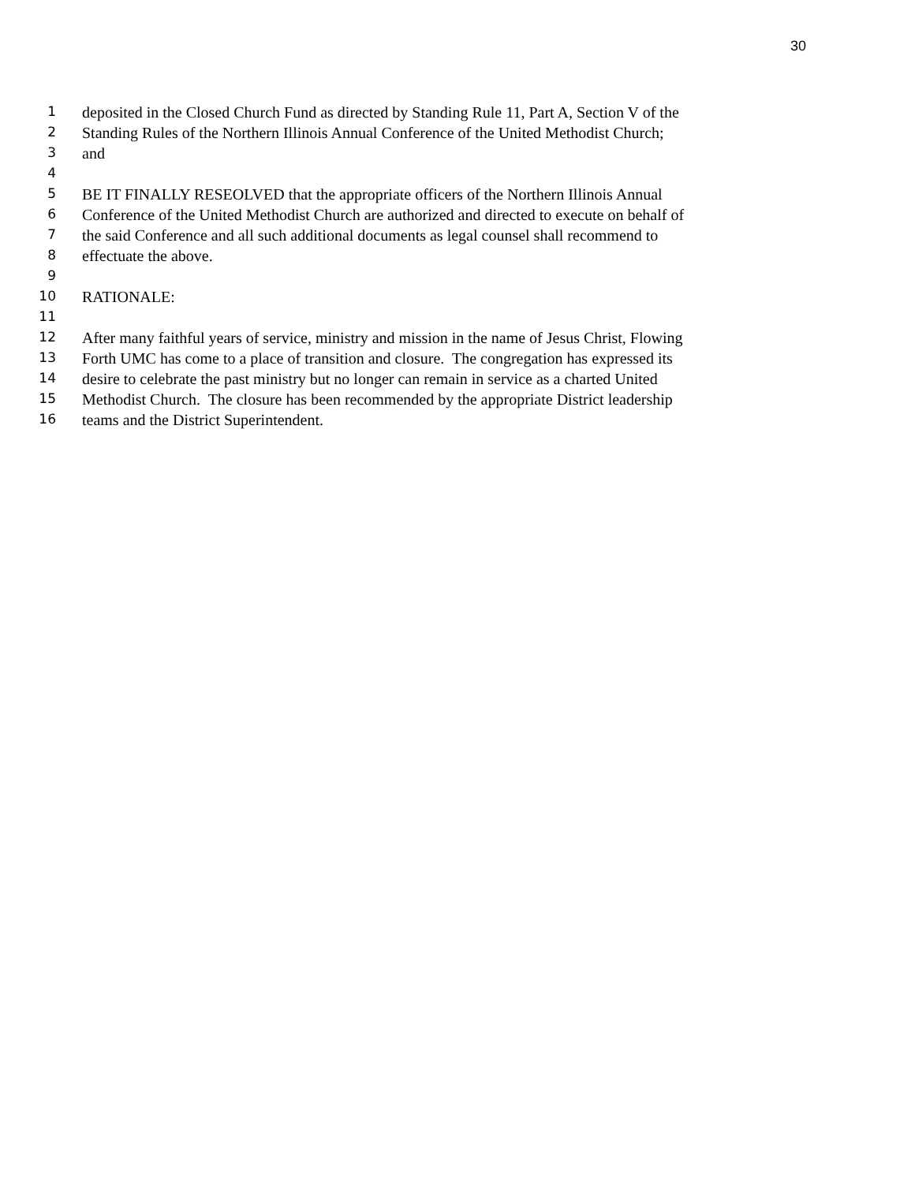30
1 deposited in the Closed Church Fund as directed by Standing Rule 11, Part A, Section V of the
2 Standing Rules of the Northern Illinois Annual Conference of the United Methodist Church;
3 and
4
5 BE IT FINALLY RESEOLVED that the appropriate officers of the Northern Illinois Annual
6 Conference of the United Methodist Church are authorized and directed to execute on behalf of
7 the said Conference and all such additional documents as legal counsel shall recommend to
8 effectuate the above.
9
10 RATIONALE:
11
12 After many faithful years of service, ministry and mission in the name of Jesus Christ, Flowing
13 Forth UMC has come to a place of transition and closure. The congregation has expressed its
14 desire to celebrate the past ministry but no longer can remain in service as a charted United
15 Methodist Church. The closure has been recommended by the appropriate District leadership
16 teams and the District Superintendent.